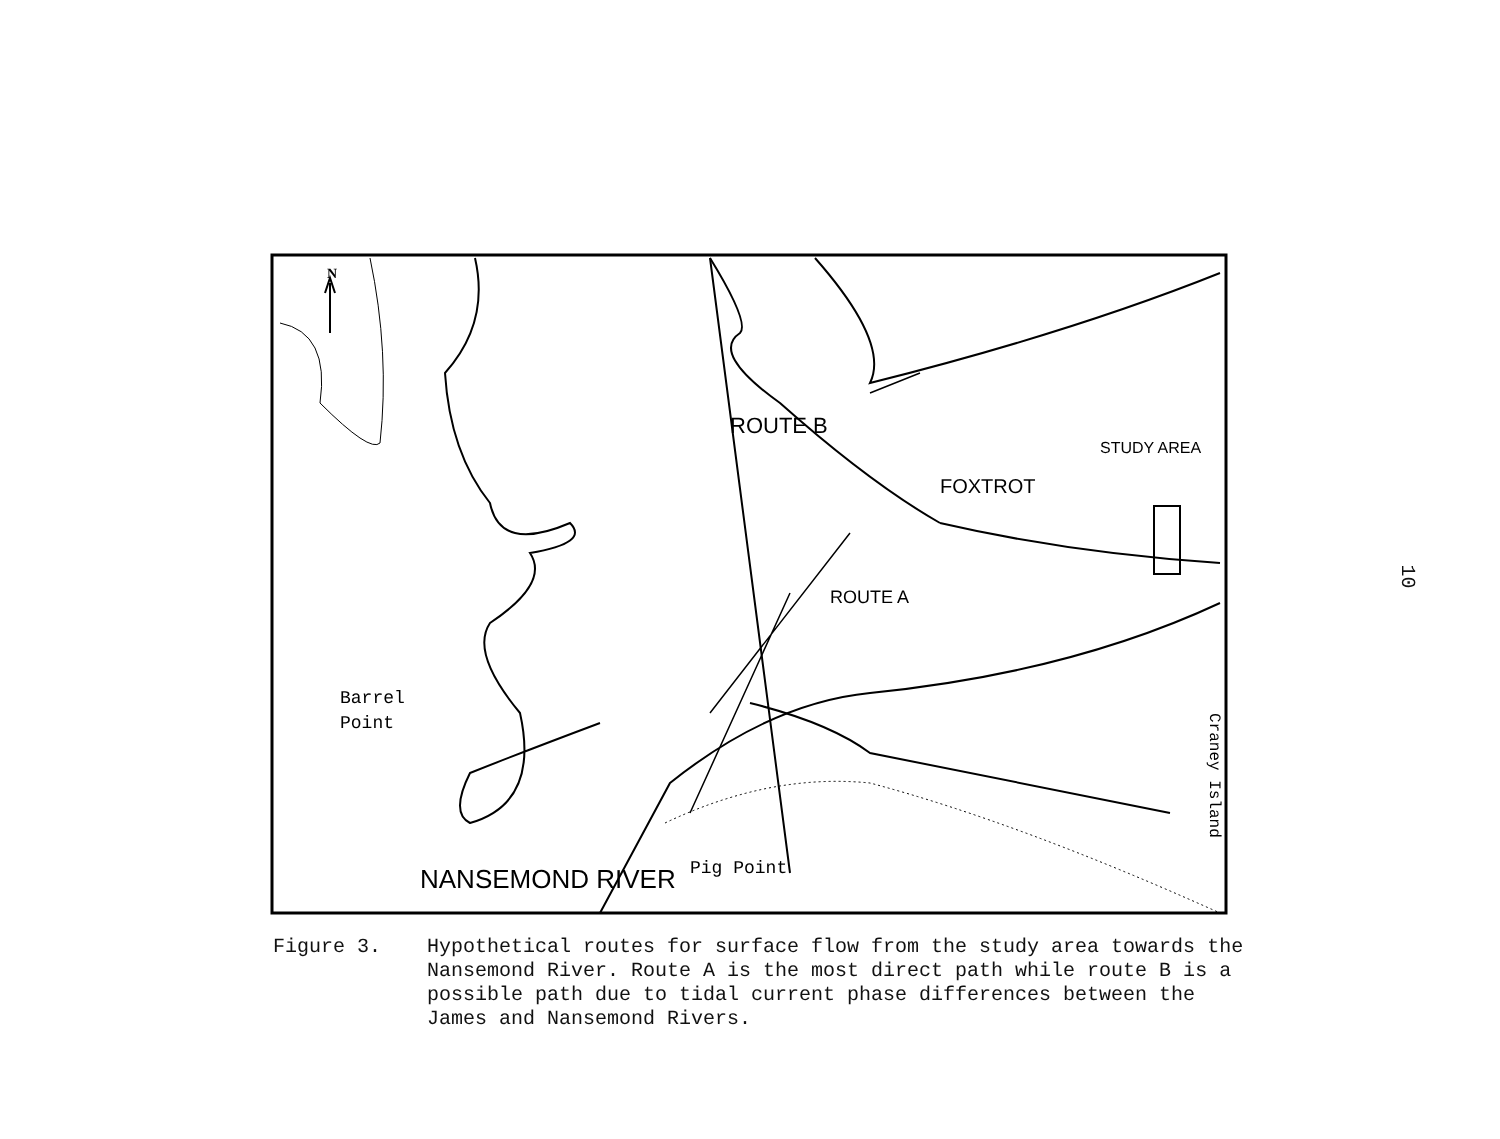N
Barrel
Point
Pig Point
ROUTE B
ROUTE A
FOXTROT
STUDY AREA
NANSEMOND RIVER
Craney Island
Figure 3. Hypothetical routes for surface flow from the study area towards the Nansemond River. Route A is the most direct path while route B is a possible path due to tidal current phase differences between the James and Nansemond Rivers.
10